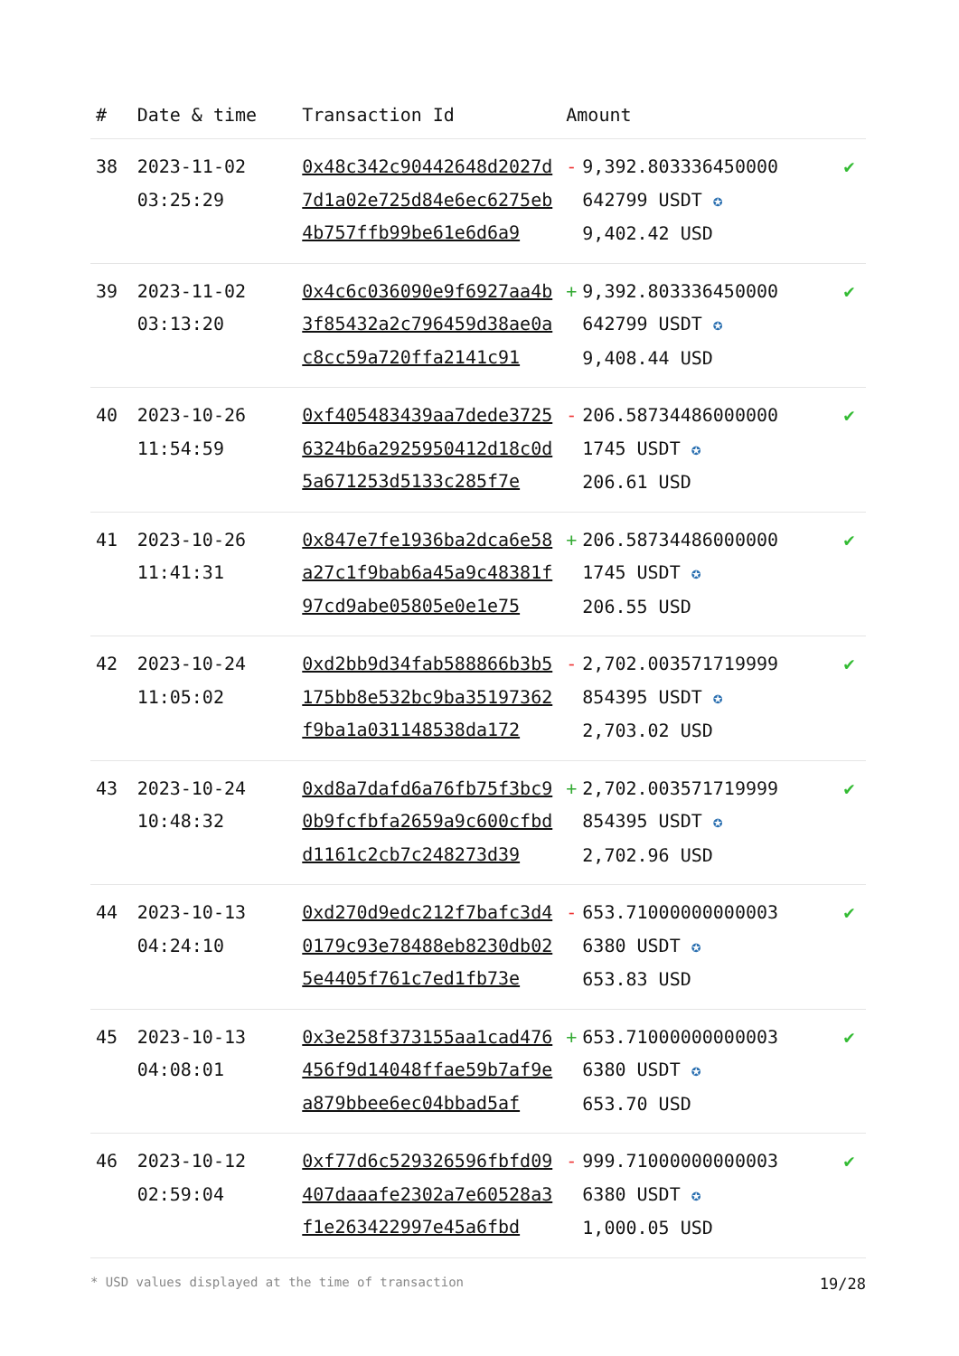| # | Date & time | Transaction Id | Amount | | |
| --- | --- | --- | --- | --- | --- |
| 38 | 2023-11-02 03:25:29 | 0x48c342c90442648d2027d7d1a02e725d84e6ec6275eb4b757ffb99be61e6d6a9 | - | 9,392.803336450000 642799 USDT ✪ 9,402.42 USD | ✔ |
| 39 | 2023-11-02 03:13:20 | 0x4c6c036090e9f6927aa4b3f85432a2c796459d38ae0ac8cc59a720ffa2141c91 | + | 9,392.803336450000 642799 USDT ✪ 9,408.44 USD | ✔ |
| 40 | 2023-10-26 11:54:59 | 0xf405483439aa7dede37256324b6a2925950412d18c0d5a671253d5133c285f7e | - | 206.58734486000000 1745 USDT ✪ 206.61 USD | ✔ |
| 41 | 2023-10-26 11:41:31 | 0x847e7fe1936ba2dca6e58a27c1f9bab6a45a9c48381f97cd9abe05805e0e1e75 | + | 206.58734486000000 1745 USDT ✪ 206.55 USD | ✔ |
| 42 | 2023-10-24 11:05:02 | 0xd2bb9d34fab588866b3b5175bb8e532bc9ba35197362f9ba1a031148538da172 | - | 2,702.003571719999 854395 USDT ✪ 2,703.02 USD | ✔ |
| 43 | 2023-10-24 10:48:32 | 0xd8a7dafd6a76fb75f3bc90b9fcfbfa2659a9c600cfbdd1161c2cb7c248273d39 | + | 2,702.003571719999 854395 USDT ✪ 2,702.96 USD | ✔ |
| 44 | 2023-10-13 04:24:10 | 0xd270d9edc212f7bafc3d40179c93e78488eb8230db025e4405f761c7ed1fb73e | - | 653.71000000000003 6380 USDT ✪ 653.83 USD | ✔ |
| 45 | 2023-10-13 04:08:01 | 0x3e258f373155aa1cad476456f9d14048ffae59b7af9ea879bbee6ec04bbad5af | + | 653.71000000000003 6380 USDT ✪ 653.70 USD | ✔ |
| 46 | 2023-10-12 02:59:04 | 0xf77d6c529326596fbfd09407daaafe2302a7e60528a3f1e263422997e45a6fbd | - | 999.71000000000003 6380 USDT ✪ 1,000.05 USD | ✔ |
* USD values displayed at the time of transaction 19/28